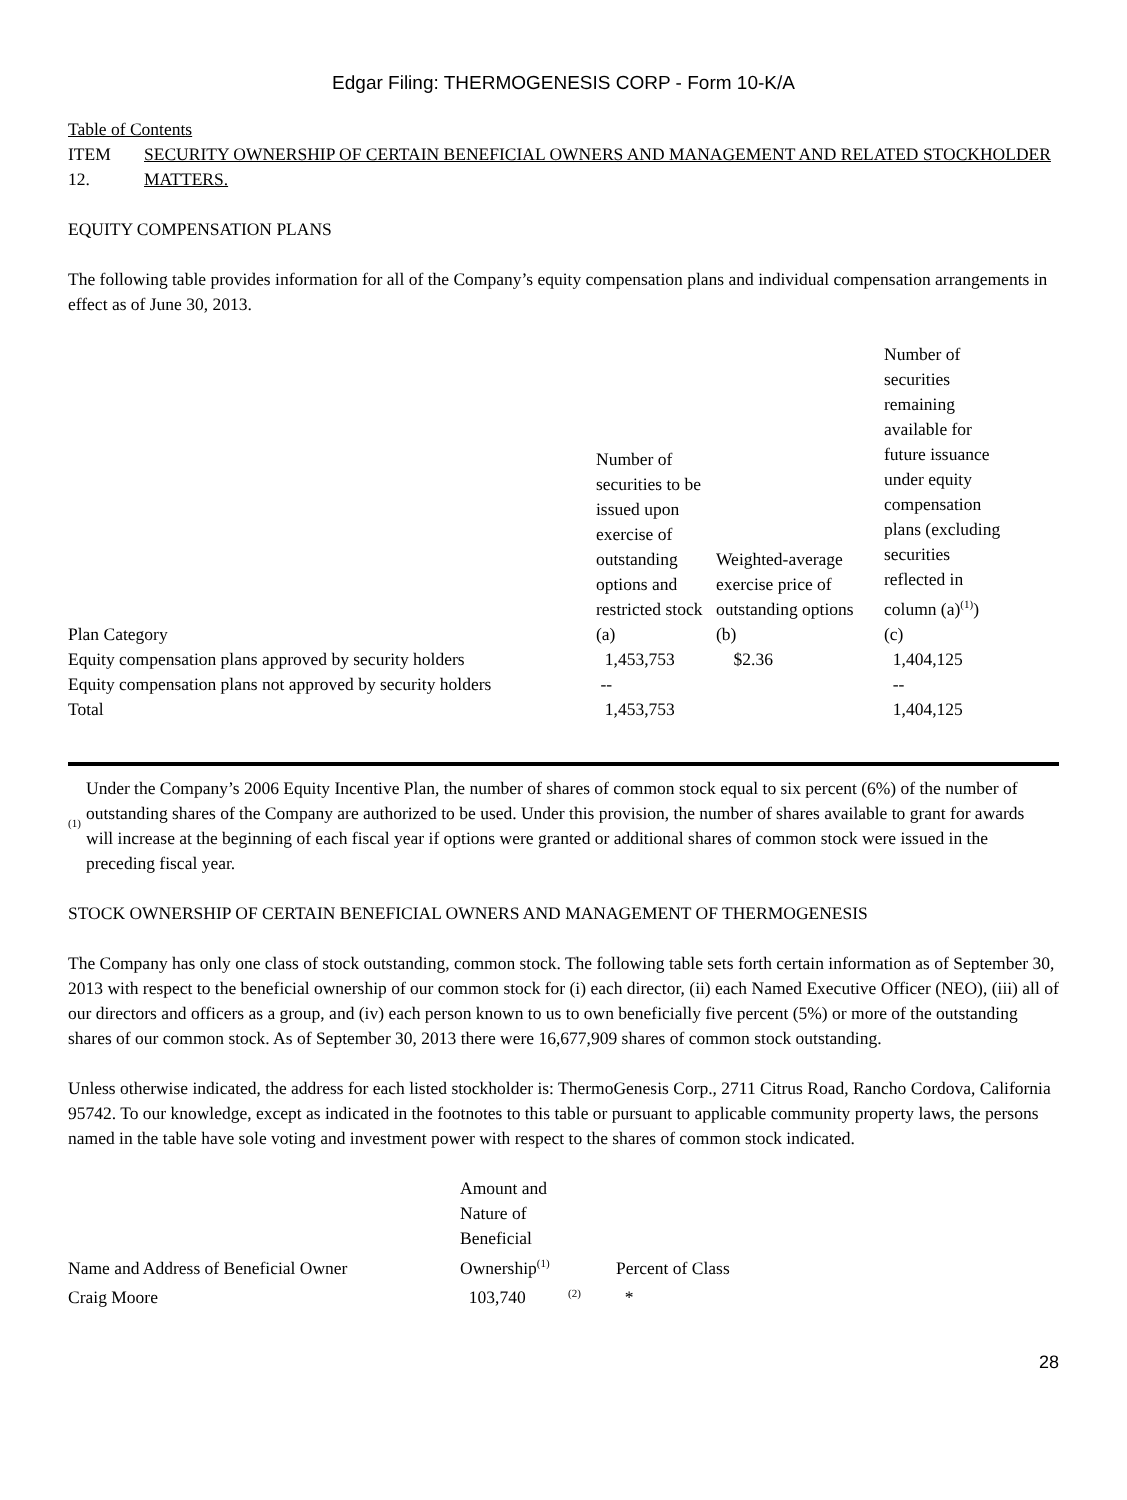Edgar Filing: THERMOGENESIS CORP - Form 10-K/A
Table of Contents
| ITEM 12. | SECURITY OWNERSHIP OF CERTAIN BENEFICIAL OWNERS AND MANAGEMENT AND RELATED STOCKHOLDER MATTERS. |
EQUITY COMPENSATION PLANS
The following table provides information for all of the Company’s equity compensation plans and individual compensation arrangements in effect as of June 30, 2013.
| Plan Category | Number of securities to be issued upon exercise of outstanding options and restricted stock (a) | Weighted-average exercise price of outstanding options (b) | Number of securities remaining available for future issuance under equity compensation plans (excluding securities reflected in column (a)<sup>(1)</sup>) (c) |
| --- | --- | --- | --- |
| Equity compensation plans approved by security holders | 1,453,753 | $2.36 | 1,404,125 |
| Equity compensation plans not approved by security holders | -- | | -- |
| Total | 1,453,753 | | 1,404,125 |
| <sup>(1)</sup> | Under the Company’s 2006 Equity Incentive Plan, the number of shares of common stock equal to six percent (6%) of the number of outstanding shares of the Company are authorized to be used. Under this provision, the number of shares available to grant for awards will increase at the beginning of each fiscal year if options were granted or additional shares of common stock were issued in the preceding fiscal year. |
STOCK OWNERSHIP OF CERTAIN BENEFICIAL OWNERS AND MANAGEMENT OF THERMOGENESIS
The Company has only one class of stock outstanding, common stock. The following table sets forth certain information as of September 30, 2013 with respect to the beneficial ownership of our common stock for (i) each director, (ii) each Named Executive Officer (NEO), (iii) all of our directors and officers as a group, and (iv) each person known to us to own beneficially five percent (5%) or more of the outstanding shares of our common stock. As of September 30, 2013 there were 16,677,909 shares of common stock outstanding.
Unless otherwise indicated, the address for each listed stockholder is: ThermoGenesis Corp., 2711 Citrus Road, Rancho Cordova, California 95742. To our knowledge, except as indicated in the footnotes to this table or pursuant to applicable community property laws, the persons named in the table have sole voting and investment power with respect to the shares of common stock indicated.
| Name and Address of Beneficial Owner | Amount and Nature of Beneficial Ownership<sup>(1)</sup> | | Percent of Class |
| --- | --- | --- | --- |
| Craig Moore | 103,740 | <sup>(2)</sup> | * |
28